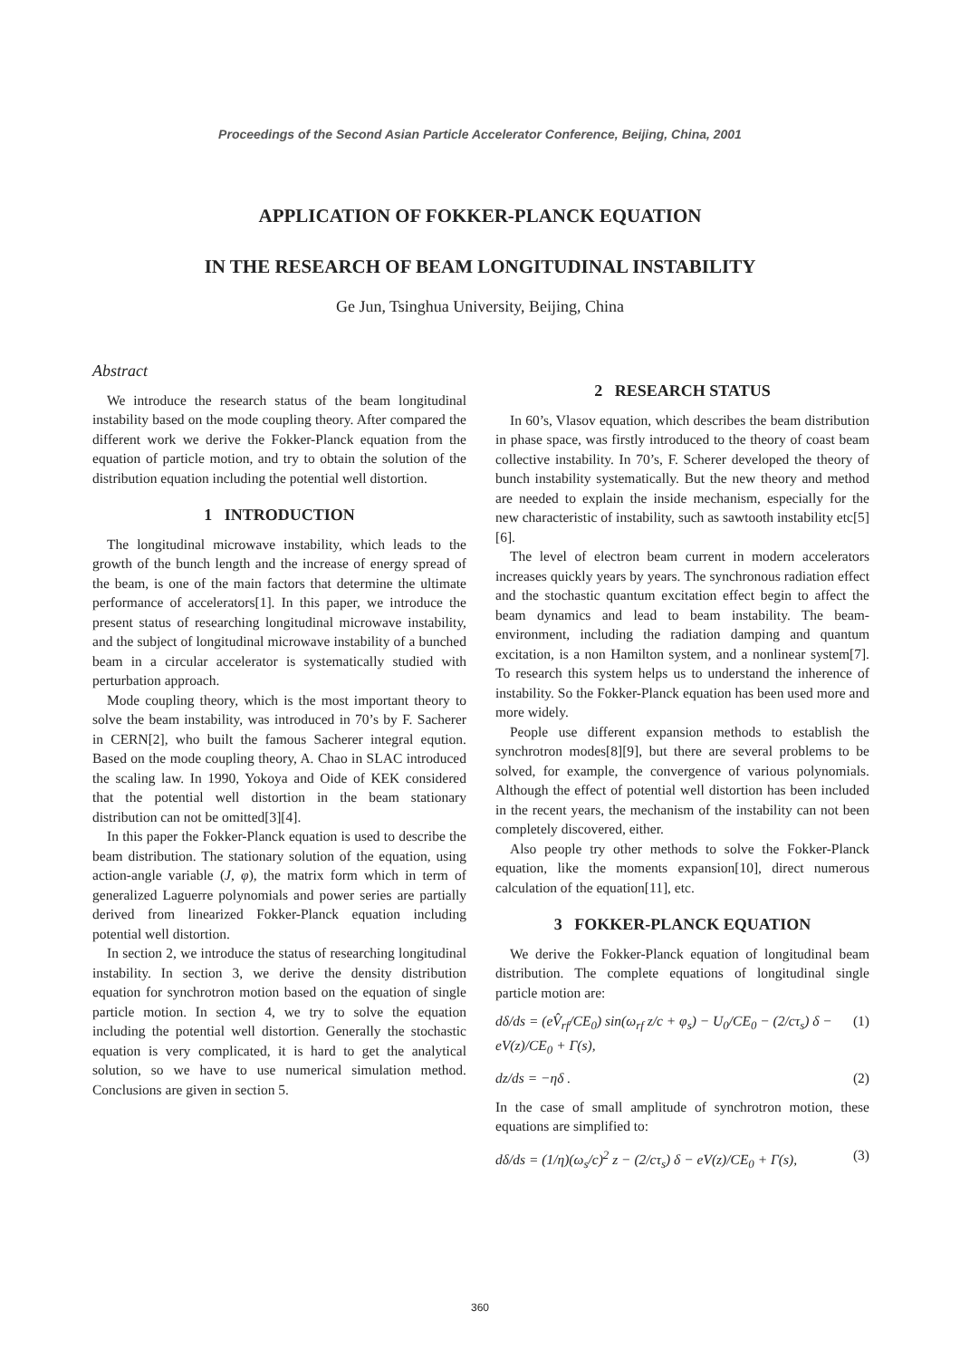Proceedings of the Second Asian Particle Accelerator Conference, Beijing, China, 2001
APPLICATION OF FOKKER-PLANCK EQUATION
IN THE RESEARCH OF BEAM LONGITUDINAL INSTABILITY
Ge Jun, Tsinghua University, Beijing, China
Abstract
We introduce the research status of the beam longitudinal instability based on the mode coupling theory. After compared the different work we derive the Fokker-Planck equation from the equation of particle motion, and try to obtain the solution of the distribution equation including the potential well distortion.
1 INTRODUCTION
The longitudinal microwave instability, which leads to the growth of the bunch length and the increase of energy spread of the beam, is one of the main factors that determine the ultimate performance of accelerators[1]. In this paper, we introduce the present status of researching longitudinal microwave instability, and the subject of longitudinal microwave instability of a bunched beam in a circular accelerator is systematically studied with perturbation approach.
Mode coupling theory, which is the most important theory to solve the beam instability, was introduced in 70’s by F. Sacherer in CERN[2], who built the famous Sacherer integral eqution. Based on the mode coupling theory, A. Chao in SLAC introduced the scaling law. In 1990, Yokoya and Oide of KEK considered that the potential well distortion in the beam stationary distribution can not be omitted[3][4].
In this paper the Fokker-Planck equation is used to describe the beam distribution. The stationary solution of the equation, using action-angle variable (J, φ), the matrix form which in term of generalized Laguerre polynomials and power series are partially derived from linearized Fokker-Planck equation including potential well distortion.
In section 2, we introduce the status of researching longitudinal instability. In section 3, we derive the density distribution equation for synchrotron motion based on the equation of single particle motion. In section 4, we try to solve the equation including the potential well distortion. Generally the stochastic equation is very complicated, it is hard to get the analytical solution, so we have to use numerical simulation method. Conclusions are given in section 5.
2 RESEARCH STATUS
In 60’s, Vlasov equation, which describes the beam distribution in phase space, was firstly introduced to the theory of coast beam collective instability. In 70’s, F. Scherer developed the theory of bunch instability systematically. But the new theory and method are needed to explain the inside mechanism, especially for the new characteristic of instability, such as sawtooth instability etc[5][6].
The level of electron beam current in modern accelerators increases quickly years by years. The synchronous radiation effect and the stochastic quantum excitation effect begin to affect the beam dynamics and lead to beam instability. The beam-environment, including the radiation damping and quantum excitation, is a non Hamilton system, and a nonlinear system[7]. To research this system helps us to understand the inherence of instability. So the Fokker-Planck equation has been used more and more widely.
People use different expansion methods to establish the synchrotron modes[8][9], but there are several problems to be solved, for example, the convergence of various polynomials. Although the effect of potential well distortion has been included in the recent years, the mechanism of the instability can not been completely discovered, either.
Also people try other methods to solve the Fokker-Planck equation, like the moments expansion[10], direct numerous calculation of the equation[11], etc.
3 FOKKER-PLANCK EQUATION
We derive the Fokker-Planck equation of longitudinal beam distribution. The complete equations of longitudinal single particle motion are:
dδ/ds = (eV̂<sub>rf</sub>/CE<sub>0</sub>) sin(ω<sub>rf</sub> z/c + φ<sub>s</sub>) − U<sub>0</sub>/CE<sub>0</sub> − (2/cτ<sub>s</sub>) δ − eV(z)/CE<sub>0</sub> + Γ(s), (1)
dz/ds = −ηδ . (2)
In the case of small amplitude of synchrotron motion, these equations are simplified to:
dδ/ds = (1/η)(ω<sub>s</sub>/c)<sup>2</sup> z − (2/cτ<sub>s</sub>) δ − eV(z)/CE<sub>0</sub> + Γ(s), (3)
360